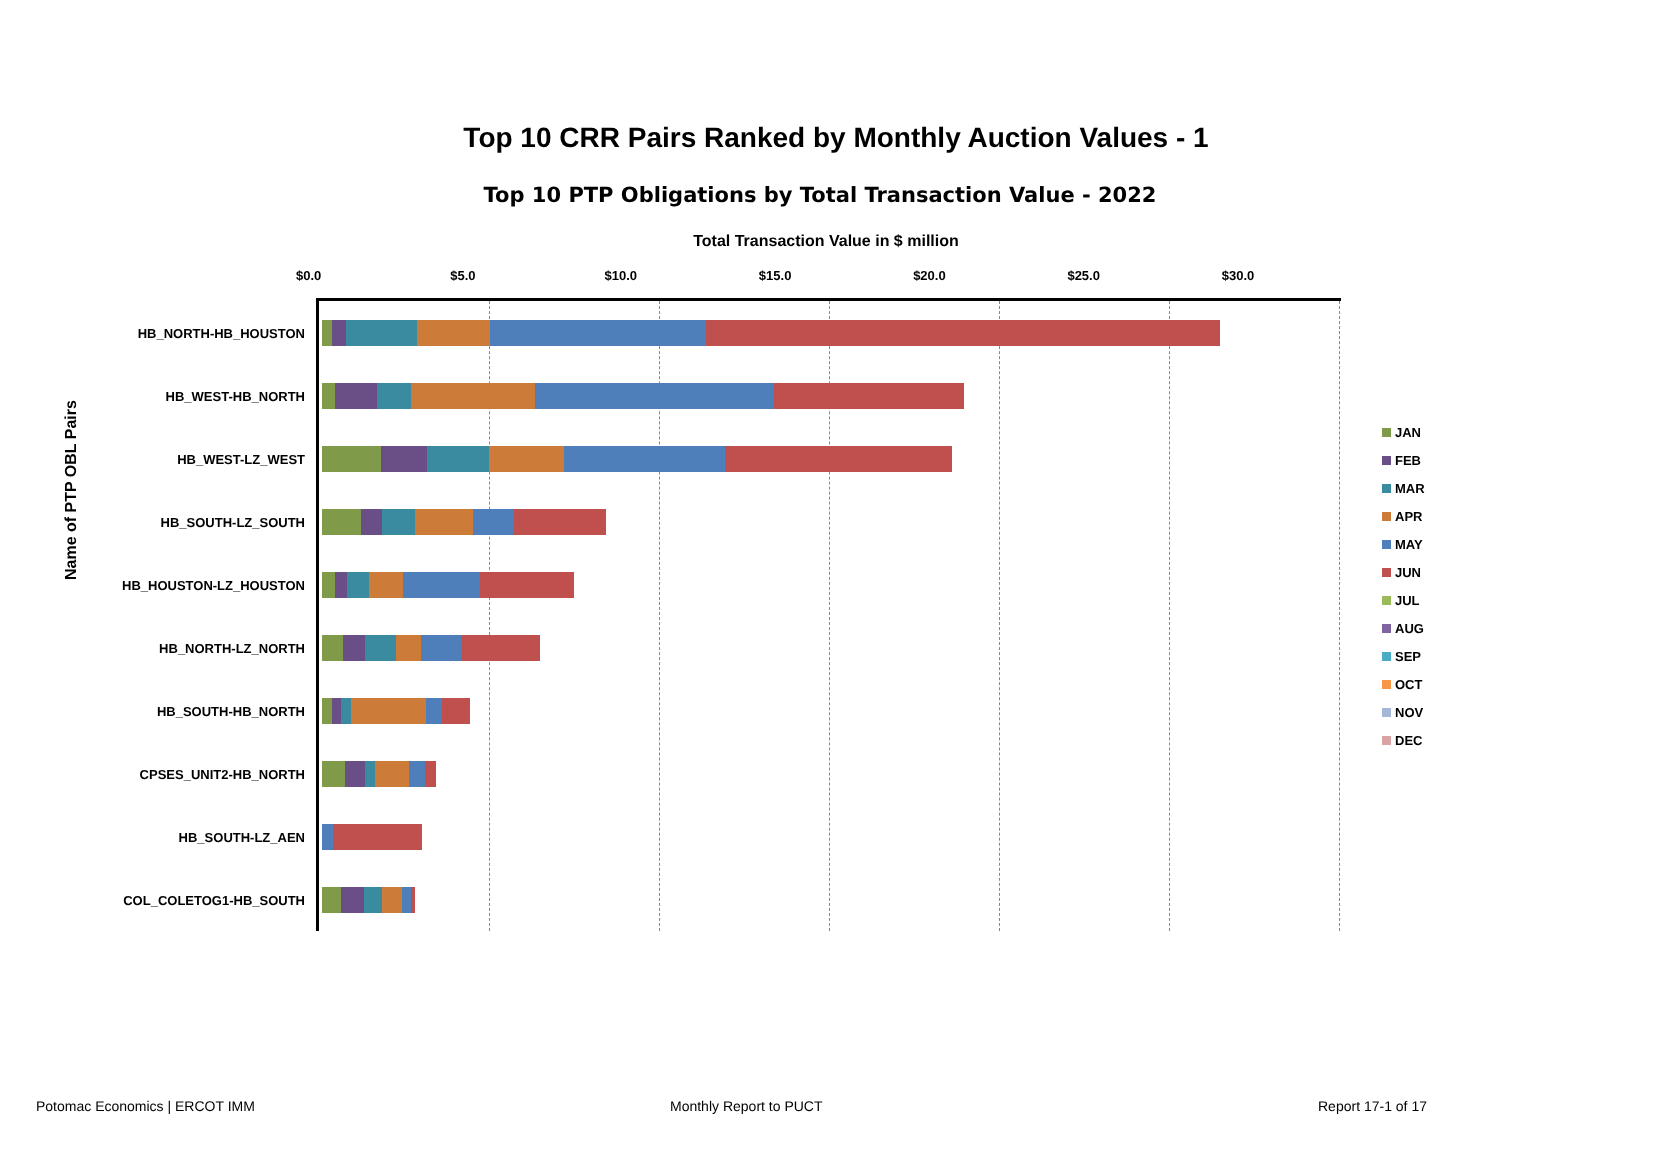Top 10 CRR Pairs Ranked by Monthly Auction Values - 1
Top 10 PTP Obligations by Total Transaction Value - 2022
Total Transaction Value in $ million
$0.0 $5.0 $10.0 $15.0 $20.0 $25.0 $30.0
Name of PTP OBL Pairs
HB_NORTH-HB_HOUSTON
HB_WEST-HB_NORTH
HB_WEST-LZ_WEST
HB_SOUTH-LZ_SOUTH
HB_HOUSTON-LZ_HOUSTON
HB_NORTH-LZ_NORTH
HB_SOUTH-HB_NORTH
CPSES_UNIT2-HB_NORTH
HB_SOUTH-LZ_AEN
COL_COLETOG1-HB_SOUTH
JAN
FEB
MAR
APR
MAY
JUN
JUL
AUG
SEP
OCT
NOV
DEC
Potomac Economics | ERCOT IMM Monthly Report to PUCT Report 17-1 of 17